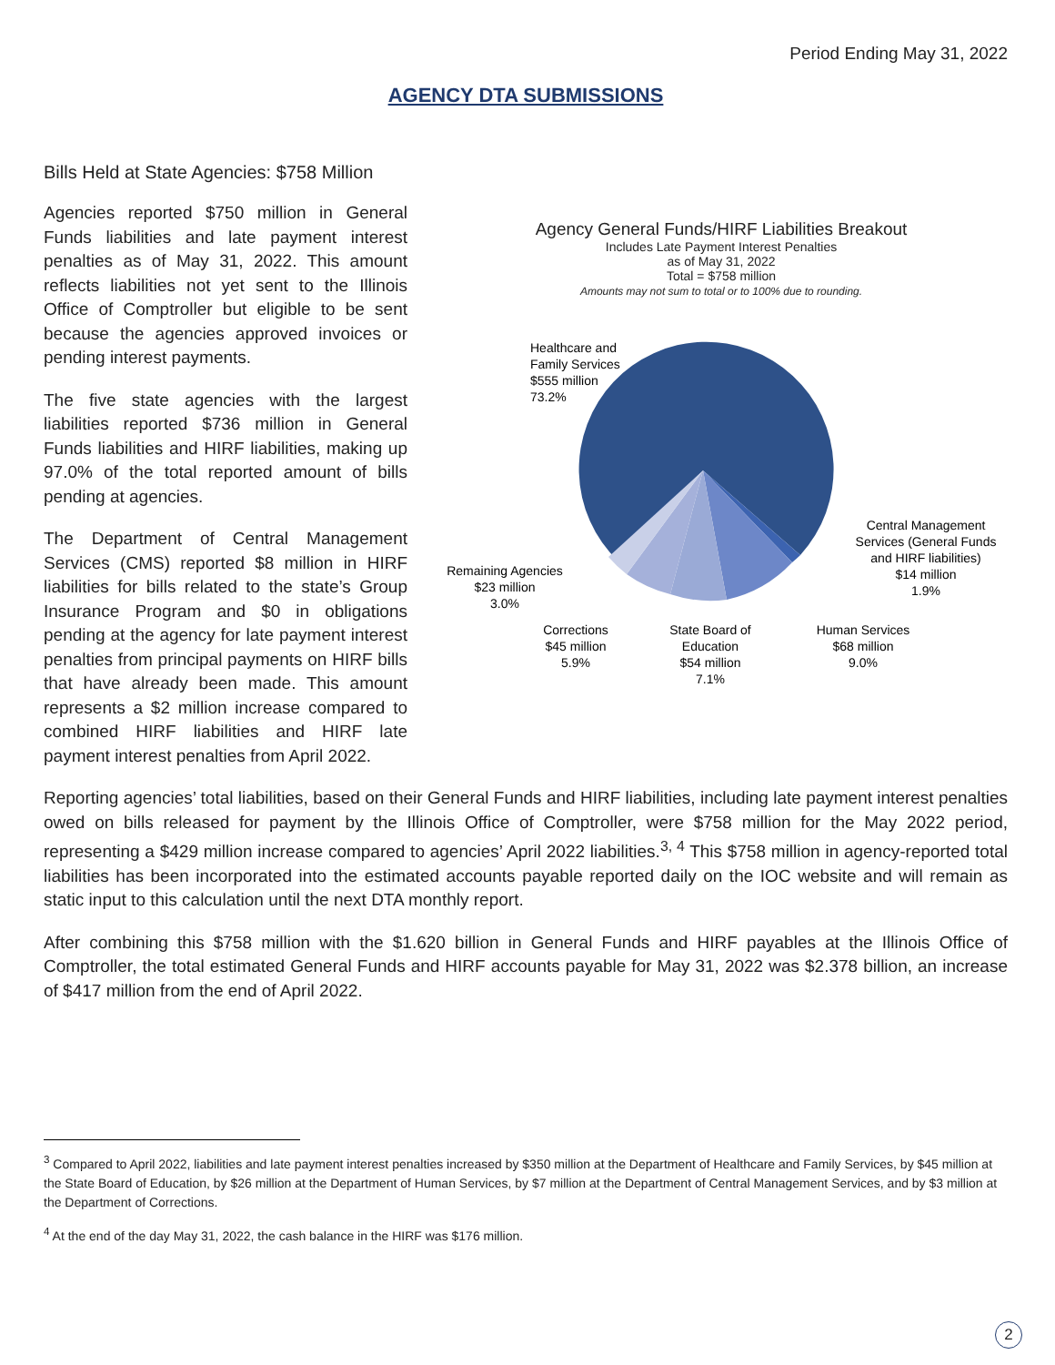Period Ending May 31, 2022
AGENCY DTA SUBMISSIONS
Bills Held at State Agencies: $758 Million
Agencies reported $750 million in General Funds liabilities and late payment interest penalties as of May 31, 2022. This amount reflects liabilities not yet sent to the Illinois Office of Comptroller but eligible to be sent because the agencies approved invoices or pending interest payments.
The five state agencies with the largest liabilities reported $736 million in General Funds liabilities and HIRF liabilities, making up 97.0% of the total reported amount of bills pending at agencies.
The Department of Central Management Services (CMS) reported $8 million in HIRF liabilities for bills related to the state’s Group Insurance Program and $0 in obligations pending at the agency for late payment interest penalties from principal payments on HIRF bills that have already been made. This amount represents a $2 million increase compared to combined HIRF liabilities and HIRF late payment interest penalties from April 2022.
Agency General Funds/HIRF Liabilities Breakout
Includes Late Payment Interest Penalties
as of May 31, 2022
Total = $758 million
Amounts may not sum to total or to 100% due to rounding.
Healthcare and
Family Services
$555 million
73.2%
Central Management
Services (General Funds
and HIRF liabilities)
$14 million
1.9%
Remaining Agencies
$23 million
3.0%
Corrections
$45 million
5.9%
State Board of
Education
$54 million
7.1%
Human Services
$68 million
9.0%
Reporting agencies’ total liabilities, based on their General Funds and HIRF liabilities, including late payment interest penalties owed on bills released for payment by the Illinois Office of Comptroller, were $758 million for the May 2022 period, representing a $429 million increase compared to agencies’ April 2022 liabilities.<sup>3, 4</sup> This $758 million in agency-reported total liabilities has been incorporated into the estimated accounts payable reported daily on the IOC website and will remain as static input to this calculation until the next DTA monthly report.
After combining this $758 million with the $1.620 billion in General Funds and HIRF payables at the Illinois Office of Comptroller, the total estimated General Funds and HIRF accounts payable for May 31, 2022 was $2.378 billion, an increase of $417 million from the end of April 2022.
<sup>3</sup> Compared to April 2022, liabilities and late payment interest penalties increased by $350 million at the Department of Healthcare and Family Services, by $45 million at the State Board of Education, by $26 million at the Department of Human Services, by $7 million at the Department of Central Management Services, and by $3 million at the Department of Corrections.
<sup>4</sup> At the end of the day May 31, 2022, the cash balance in the HIRF was $176 million.
2